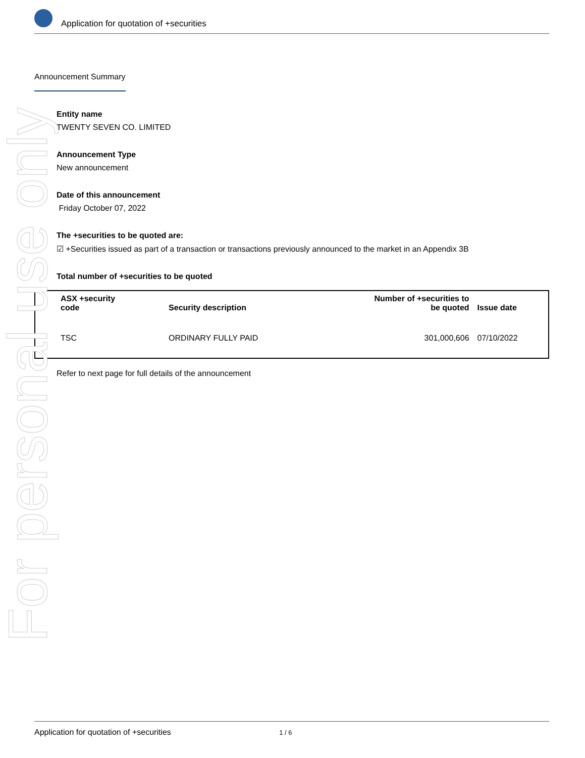Application for quotation of +securities
Announcement Summary
Entity name
TWENTY SEVEN CO. LIMITED
Announcement Type
New announcement
Date of this announcement
Friday October 07, 2022
The +securities to be quoted are:
☑ +Securities issued as part of a transaction or transactions previously announced to the market in an Appendix 3B
Total number of +securities to be quoted
| ASX +security code | Security description | Number of +securities to be quoted | Issue date |
| --- | --- | --- | --- |
| TSC | ORDINARY FULLY PAID | 301,000,606 | 07/10/2022 |
Refer to next page for full details of the announcement
For personal use only
Application for quotation of +securities 1 / 6